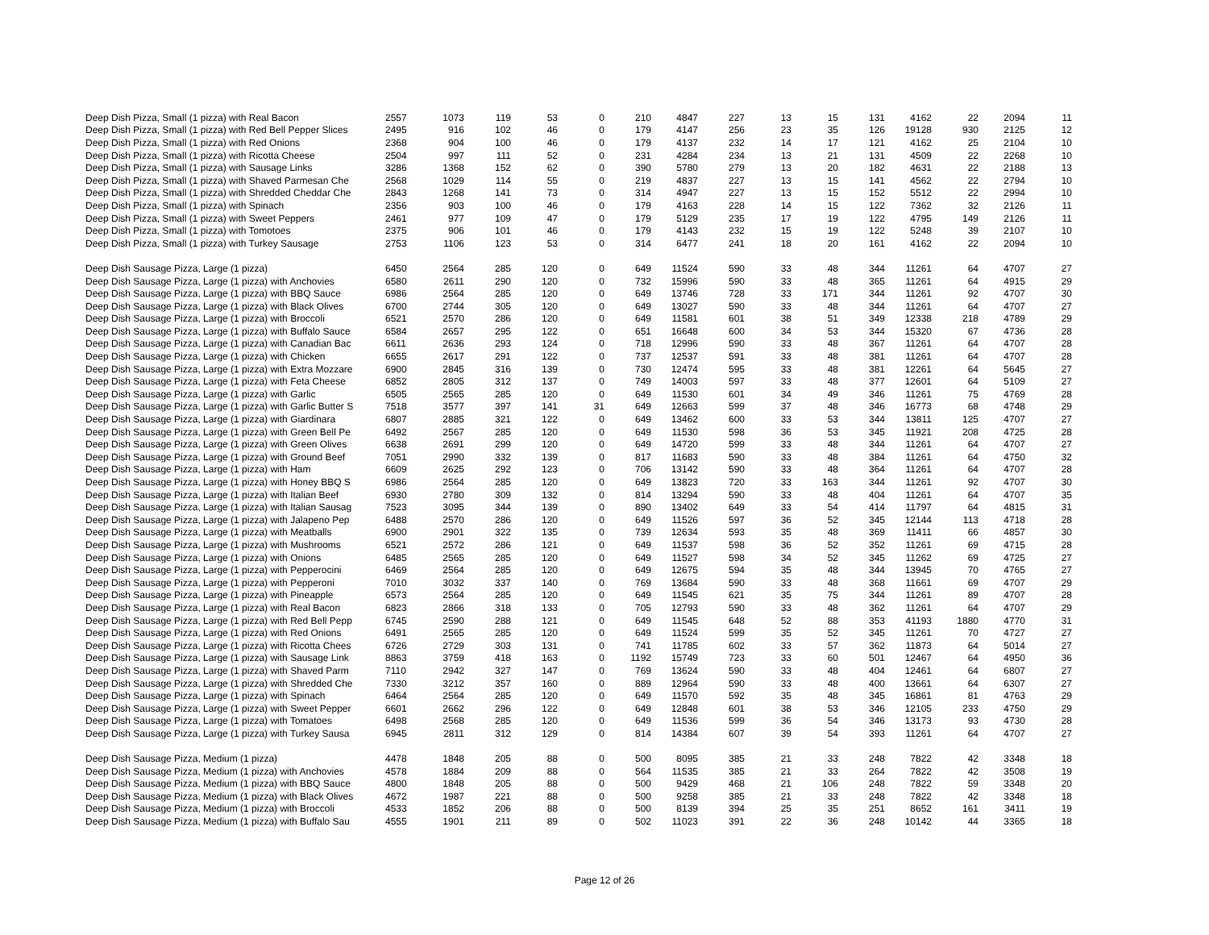| Deep Dish Pizza, Small (1 pizza) with Real Bacon | 2557 | 1073 | 119 | 53 | 0 | 210 | 4847 | 227 | 13 | 15 | 131 | 4162 | 22 | 2094 | 11 |
| Deep Dish Pizza, Small (1 pizza) with Red Bell Pepper Slices | 2495 | 916 | 102 | 46 | 0 | 179 | 4147 | 256 | 23 | 35 | 126 | 19128 | 930 | 2125 | 12 |
| Deep Dish Pizza, Small (1 pizza) with Red Onions | 2368 | 904 | 100 | 46 | 0 | 179 | 4137 | 232 | 14 | 17 | 121 | 4162 | 25 | 2104 | 10 |
| Deep Dish Pizza, Small (1 pizza) with Ricotta Cheese | 2504 | 997 | 111 | 52 | 0 | 231 | 4284 | 234 | 13 | 21 | 131 | 4509 | 22 | 2268 | 10 |
| Deep Dish Pizza, Small (1 pizza) with Sausage Links | 3286 | 1368 | 152 | 62 | 0 | 390 | 5780 | 279 | 13 | 20 | 182 | 4631 | 22 | 2188 | 13 |
| Deep Dish Pizza, Small (1 pizza) with Shaved Parmesan Che | 2568 | 1029 | 114 | 55 | 0 | 219 | 4837 | 227 | 13 | 15 | 141 | 4562 | 22 | 2794 | 10 |
| Deep Dish Pizza, Small (1 pizza) with Shredded Cheddar Che | 2843 | 1268 | 141 | 73 | 0 | 314 | 4947 | 227 | 13 | 15 | 152 | 5512 | 22 | 2994 | 10 |
| Deep Dish Pizza, Small (1 pizza) with Spinach | 2356 | 903 | 100 | 46 | 0 | 179 | 4163 | 228 | 14 | 15 | 122 | 7362 | 32 | 2126 | 11 |
| Deep Dish Pizza, Small (1 pizza) with Sweet Peppers | 2461 | 977 | 109 | 47 | 0 | 179 | 5129 | 235 | 17 | 19 | 122 | 4795 | 149 | 2126 | 11 |
| Deep Dish Pizza, Small (1 pizza) with Tomotoes | 2375 | 906 | 101 | 46 | 0 | 179 | 4143 | 232 | 15 | 19 | 122 | 5248 | 39 | 2107 | 10 |
| Deep Dish Pizza, Small (1 pizza) with Turkey Sausage | 2753 | 1106 | 123 | 53 | 0 | 314 | 6477 | 241 | 18 | 20 | 161 | 4162 | 22 | 2094 | 10 |
| Deep Dish Sausage Pizza, Large (1 pizza) | 6450 | 2564 | 285 | 120 | 0 | 649 | 11524 | 590 | 33 | 48 | 344 | 11261 | 64 | 4707 | 27 |
| Deep Dish Sausage Pizza, Large (1 pizza) with Anchovies | 6580 | 2611 | 290 | 120 | 0 | 732 | 15996 | 590 | 33 | 48 | 365 | 11261 | 64 | 4915 | 29 |
| Deep Dish Sausage Pizza, Large (1 pizza) with BBQ Sauce | 6986 | 2564 | 285 | 120 | 0 | 649 | 13746 | 728 | 33 | 171 | 344 | 11261 | 92 | 4707 | 30 |
| Deep Dish Sausage Pizza, Large (1 pizza) with Black Olives | 6700 | 2744 | 305 | 120 | 0 | 649 | 13027 | 590 | 33 | 48 | 344 | 11261 | 64 | 4707 | 27 |
| Deep Dish Sausage Pizza, Large (1 pizza) with Broccoli | 6521 | 2570 | 286 | 120 | 0 | 649 | 11581 | 601 | 38 | 51 | 349 | 12338 | 218 | 4789 | 29 |
| Deep Dish Sausage Pizza, Large (1 pizza) with Buffalo Sauce | 6584 | 2657 | 295 | 122 | 0 | 651 | 16648 | 600 | 34 | 53 | 344 | 15320 | 67 | 4736 | 28 |
| Deep Dish Sausage Pizza, Large (1 pizza) with Canadian Bac | 6611 | 2636 | 293 | 124 | 0 | 718 | 12996 | 590 | 33 | 48 | 367 | 11261 | 64 | 4707 | 28 |
| Deep Dish Sausage Pizza, Large (1 pizza) with Chicken | 6655 | 2617 | 291 | 122 | 0 | 737 | 12537 | 591 | 33 | 48 | 381 | 11261 | 64 | 4707 | 28 |
| Deep Dish Sausage Pizza, Large (1 pizza) with Extra Mozzare | 6900 | 2845 | 316 | 139 | 0 | 730 | 12474 | 595 | 33 | 48 | 381 | 12261 | 64 | 5645 | 27 |
| Deep Dish Sausage Pizza, Large (1 pizza) with Feta Cheese | 6852 | 2805 | 312 | 137 | 0 | 749 | 14003 | 597 | 33 | 48 | 377 | 12601 | 64 | 5109 | 27 |
| Deep Dish Sausage Pizza, Large (1 pizza) with Garlic | 6505 | 2565 | 285 | 120 | 0 | 649 | 11530 | 601 | 34 | 49 | 346 | 11261 | 75 | 4769 | 28 |
| Deep Dish Sausage Pizza, Large (1 pizza) with Garlic Butter S | 7518 | 3577 | 397 | 141 | 31 | 649 | 12663 | 599 | 37 | 48 | 346 | 16773 | 68 | 4748 | 29 |
| Deep Dish Sausage Pizza, Large (1 pizza) with Giardinara | 6807 | 2885 | 321 | 122 | 0 | 649 | 13462 | 600 | 33 | 53 | 344 | 13811 | 125 | 4707 | 27 |
| Deep Dish Sausage Pizza, Large (1 pizza) with Green Bell Pe | 6492 | 2567 | 285 | 120 | 0 | 649 | 11530 | 598 | 36 | 53 | 345 | 11921 | 208 | 4725 | 28 |
| Deep Dish Sausage Pizza, Large (1 pizza) with Green Olives | 6638 | 2691 | 299 | 120 | 0 | 649 | 14720 | 599 | 33 | 48 | 344 | 11261 | 64 | 4707 | 27 |
| Deep Dish Sausage Pizza, Large (1 pizza) with Ground Beef | 7051 | 2990 | 332 | 139 | 0 | 817 | 11683 | 590 | 33 | 48 | 384 | 11261 | 64 | 4750 | 32 |
| Deep Dish Sausage Pizza, Large (1 pizza) with Ham | 6609 | 2625 | 292 | 123 | 0 | 706 | 13142 | 590 | 33 | 48 | 364 | 11261 | 64 | 4707 | 28 |
| Deep Dish Sausage Pizza, Large (1 pizza) with Honey BBQ S | 6986 | 2564 | 285 | 120 | 0 | 649 | 13823 | 720 | 33 | 163 | 344 | 11261 | 92 | 4707 | 30 |
| Deep Dish Sausage Pizza, Large (1 pizza) with Italian Beef | 6930 | 2780 | 309 | 132 | 0 | 814 | 13294 | 590 | 33 | 48 | 404 | 11261 | 64 | 4707 | 35 |
| Deep Dish Sausage Pizza, Large (1 pizza) with Italian Sausag | 7523 | 3095 | 344 | 139 | 0 | 890 | 13402 | 649 | 33 | 54 | 414 | 11797 | 64 | 4815 | 31 |
| Deep Dish Sausage Pizza, Large (1 pizza) with Jalapeno Pep | 6488 | 2570 | 286 | 120 | 0 | 649 | 11526 | 597 | 36 | 52 | 345 | 12144 | 113 | 4718 | 28 |
| Deep Dish Sausage Pizza, Large (1 pizza) with Meatballs | 6900 | 2901 | 322 | 135 | 0 | 739 | 12634 | 593 | 35 | 48 | 369 | 11411 | 66 | 4857 | 30 |
| Deep Dish Sausage Pizza, Large (1 pizza) with Mushrooms | 6521 | 2572 | 286 | 121 | 0 | 649 | 11537 | 598 | 36 | 52 | 352 | 11261 | 69 | 4715 | 28 |
| Deep Dish Sausage Pizza, Large (1 pizza) with Onions | 6485 | 2565 | 285 | 120 | 0 | 649 | 11527 | 598 | 34 | 52 | 345 | 11262 | 69 | 4725 | 27 |
| Deep Dish Sausage Pizza, Large (1 pizza) with Pepperocini | 6469 | 2564 | 285 | 120 | 0 | 649 | 12675 | 594 | 35 | 48 | 344 | 13945 | 70 | 4765 | 27 |
| Deep Dish Sausage Pizza, Large (1 pizza) with Pepperoni | 7010 | 3032 | 337 | 140 | 0 | 769 | 13684 | 590 | 33 | 48 | 368 | 11661 | 69 | 4707 | 29 |
| Deep Dish Sausage Pizza, Large (1 pizza) with Pineapple | 6573 | 2564 | 285 | 120 | 0 | 649 | 11545 | 621 | 35 | 75 | 344 | 11261 | 89 | 4707 | 28 |
| Deep Dish Sausage Pizza, Large (1 pizza) with Real Bacon | 6823 | 2866 | 318 | 133 | 0 | 705 | 12793 | 590 | 33 | 48 | 362 | 11261 | 64 | 4707 | 29 |
| Deep Dish Sausage Pizza, Large (1 pizza) with Red Bell Pepp | 6745 | 2590 | 288 | 121 | 0 | 649 | 11545 | 648 | 52 | 88 | 353 | 41193 | 1880 | 4770 | 31 |
| Deep Dish Sausage Pizza, Large (1 pizza) with Red Onions | 6491 | 2565 | 285 | 120 | 0 | 649 | 11524 | 599 | 35 | 52 | 345 | 11261 | 70 | 4727 | 27 |
| Deep Dish Sausage Pizza, Large (1 pizza) with Ricotta Chees | 6726 | 2729 | 303 | 131 | 0 | 741 | 11785 | 602 | 33 | 57 | 362 | 11873 | 64 | 5014 | 27 |
| Deep Dish Sausage Pizza, Large (1 pizza) with Sausage Link | 8863 | 3759 | 418 | 163 | 0 | 1192 | 15749 | 723 | 33 | 60 | 501 | 12467 | 64 | 4950 | 36 |
| Deep Dish Sausage Pizza, Large (1 pizza) with Shaved Parm | 7110 | 2942 | 327 | 147 | 0 | 769 | 13624 | 590 | 33 | 48 | 404 | 12461 | 64 | 6807 | 27 |
| Deep Dish Sausage Pizza, Large (1 pizza) with Shredded Che | 7330 | 3212 | 357 | 160 | 0 | 889 | 12964 | 590 | 33 | 48 | 400 | 13661 | 64 | 6307 | 27 |
| Deep Dish Sausage Pizza, Large (1 pizza) with Spinach | 6464 | 2564 | 285 | 120 | 0 | 649 | 11570 | 592 | 35 | 48 | 345 | 16861 | 81 | 4763 | 29 |
| Deep Dish Sausage Pizza, Large (1 pizza) with Sweet Pepper | 6601 | 2662 | 296 | 122 | 0 | 649 | 12848 | 601 | 38 | 53 | 346 | 12105 | 233 | 4750 | 29 |
| Deep Dish Sausage Pizza, Large (1 pizza) with Tomatoes | 6498 | 2568 | 285 | 120 | 0 | 649 | 11536 | 599 | 36 | 54 | 346 | 13173 | 93 | 4730 | 28 |
| Deep Dish Sausage Pizza, Large (1 pizza) with Turkey Sausa | 6945 | 2811 | 312 | 129 | 0 | 814 | 14384 | 607 | 39 | 54 | 393 | 11261 | 64 | 4707 | 27 |
| Deep Dish Sausage Pizza, Medium (1 pizza) | 4478 | 1848 | 205 | 88 | 0 | 500 | 8095 | 385 | 21 | 33 | 248 | 7822 | 42 | 3348 | 18 |
| Deep Dish Sausage Pizza, Medium (1 pizza) with Anchovies | 4578 | 1884 | 209 | 88 | 0 | 564 | 11535 | 385 | 21 | 33 | 264 | 7822 | 42 | 3508 | 19 |
| Deep Dish Sausage Pizza, Medium (1 pizza) with BBQ Sauce | 4800 | 1848 | 205 | 88 | 0 | 500 | 9429 | 468 | 21 | 106 | 248 | 7822 | 59 | 3348 | 20 |
| Deep Dish Sausage Pizza, Medium (1 pizza) with Black Olives | 4672 | 1987 | 221 | 88 | 0 | 500 | 9258 | 385 | 21 | 33 | 248 | 7822 | 42 | 3348 | 18 |
| Deep Dish Sausage Pizza, Medium (1 pizza) with Broccoli | 4533 | 1852 | 206 | 88 | 0 | 500 | 8139 | 394 | 25 | 35 | 251 | 8652 | 161 | 3411 | 19 |
| Deep Dish Sausage Pizza, Medium (1 pizza) with Buffalo Sau | 4555 | 1901 | 211 | 89 | 0 | 502 | 11023 | 391 | 22 | 36 | 248 | 10142 | 44 | 3365 | 18 |
Page 12 of 26